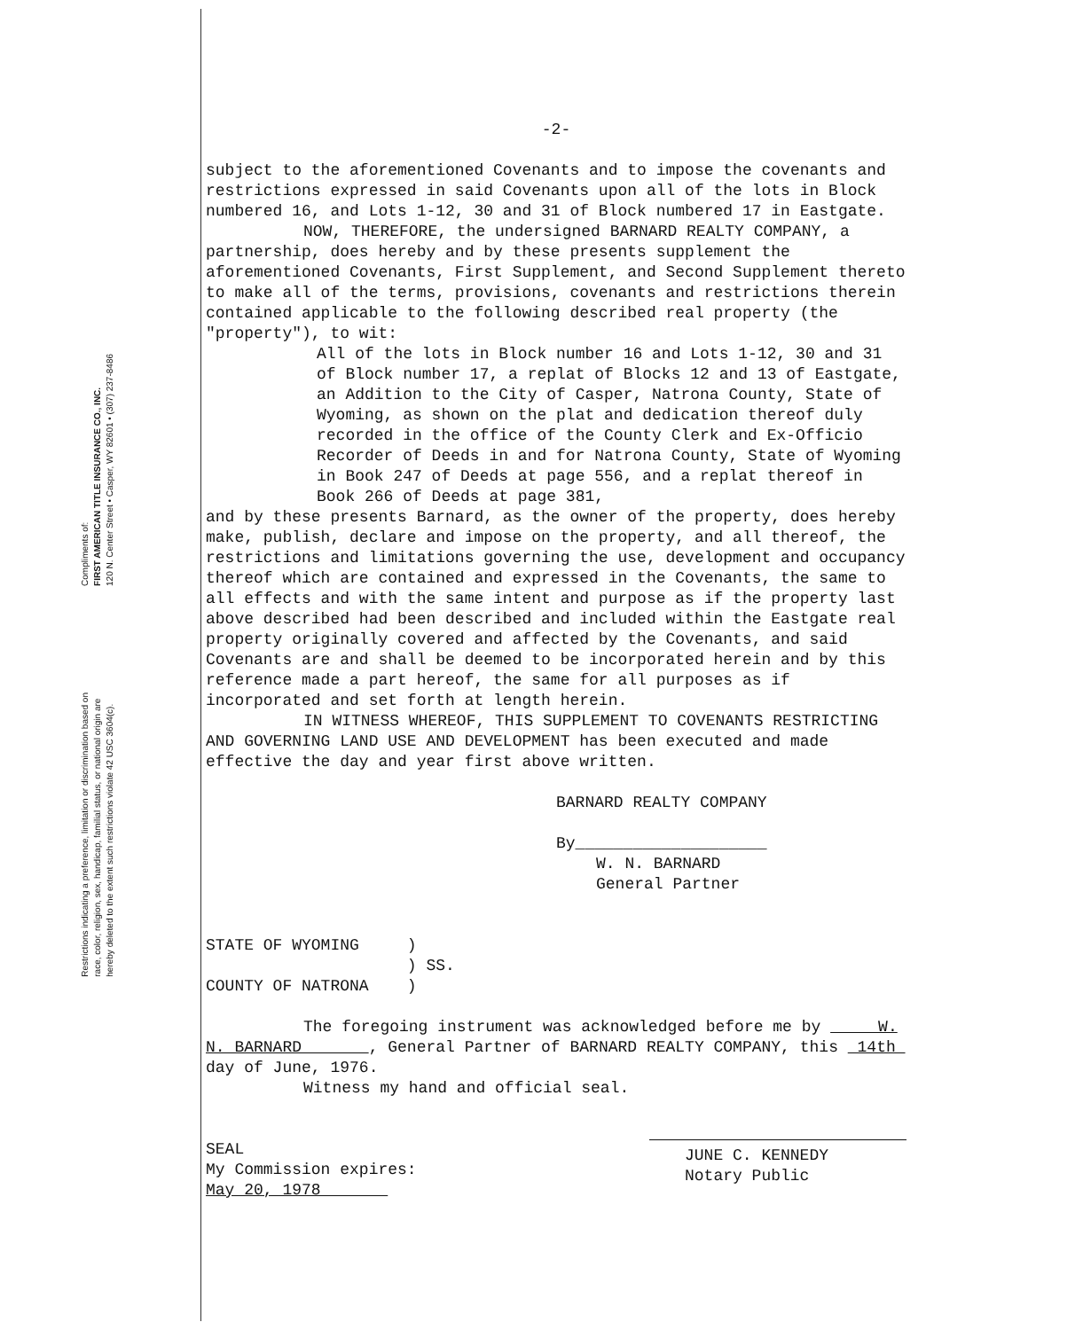Compliments of:
FIRST AMERICAN TITLE INSURANCE CO., INC.
120 N. Center Street • Casper, WY 82601 • (307) 237-8486
Restrictions indicating a preference, limitation or discrimination based on
race, color, religion, sex, handicap, familial status, or national origin are
hereby deleted to the extent such restrictions violate 42 USC 3604(c).
-2-
subject to the aforementioned Covenants and to impose the covenants and restrictions expressed in said Covenants upon all of the lots in Block numbered 16, and Lots 1-12, 30 and 31 of Block numbered 17 in Eastgate.
NOW, THEREFORE, the undersigned BARNARD REALTY COMPANY, a partnership, does hereby and by these presents supplement the aforementioned Covenants, First Supplement, and Second Supplement thereto to make all of the terms, provisions, covenants and restrictions therein contained applicable to the following described real property (the "property"), to wit:
All of the lots in Block number 16 and Lots 1-12, 30 and 31 of Block number 17, a replat of Blocks 12 and 13 of Eastgate, an Addition to the City of Casper, Natrona County, State of Wyoming, as shown on the plat and dedication thereof duly recorded in the office of the County Clerk and Ex-Officio Recorder of Deeds in and for Natrona County, State of Wyoming in Book 247 of Deeds at page 556, and a replat thereof in Book 266 of Deeds at page 381,
and by these presents Barnard, as the owner of the property, does hereby make, publish, declare and impose on the property, and all thereof, the restrictions and limitations governing the use, development and occupancy thereof which are contained and expressed in the Covenants, the same to all effects and with the same intent and purpose as if the property last above described had been described and included within the Eastgate real property originally covered and affected by the Covenants, and said Covenants are and shall be deemed to be incorporated herein and by this reference made a part hereof, the same for all purposes as if incorporated and set forth at length herein.
IN WITNESS WHEREOF, THIS SUPPLEMENT TO COVENANTS RESTRICTING AND GOVERNING LAND USE AND DEVELOPMENT has been executed and made effective the day and year first above written.
BARNARD REALTY COMPANY
By____________________
W. N. BARNARD
General Partner
STATE OF WYOMING )
) SS.
COUNTY OF NATRONA )
The foregoing instrument was acknowledged before me by W. N. BARNARD , General Partner of BARNARD REALTY COMPANY, this 14th day of June, 1976.
Witness my hand and official seal.
SEAL
My Commission expires:
May 20, 1978
JUNE C. KENNEDY
Notary Public